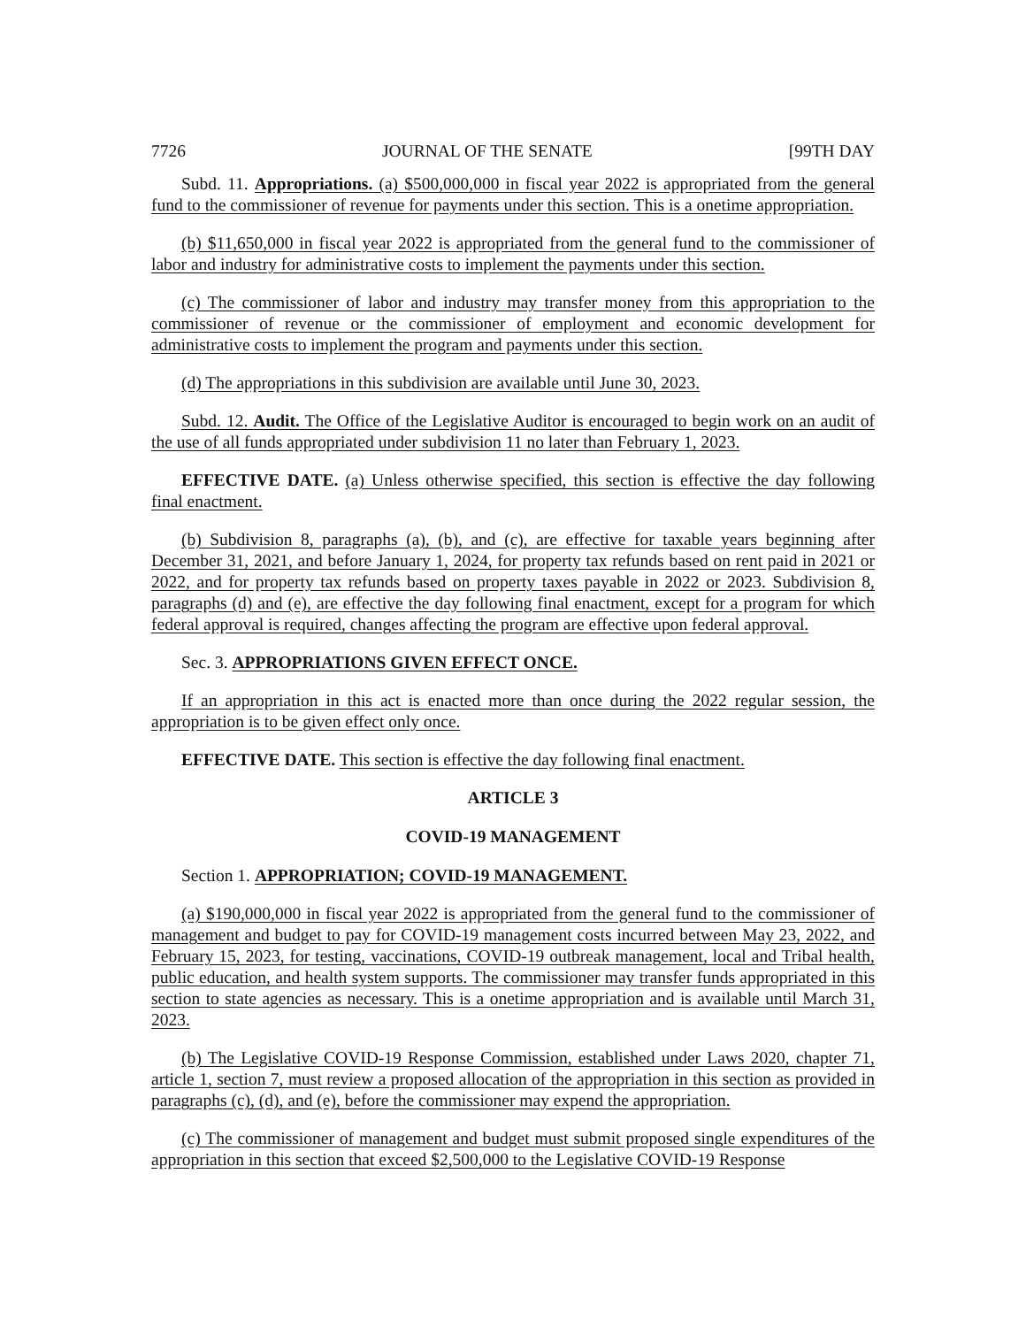7726 JOURNAL OF THE SENATE [99TH DAY
Subd. 11. Appropriations. (a) $500,000,000 in fiscal year 2022 is appropriated from the general fund to the commissioner of revenue for payments under this section. This is a onetime appropriation.
(b) $11,650,000 in fiscal year 2022 is appropriated from the general fund to the commissioner of labor and industry for administrative costs to implement the payments under this section.
(c) The commissioner of labor and industry may transfer money from this appropriation to the commissioner of revenue or the commissioner of employment and economic development for administrative costs to implement the program and payments under this section.
(d) The appropriations in this subdivision are available until June 30, 2023.
Subd. 12. Audit. The Office of the Legislative Auditor is encouraged to begin work on an audit of the use of all funds appropriated under subdivision 11 no later than February 1, 2023.
EFFECTIVE DATE. (a) Unless otherwise specified, this section is effective the day following final enactment.
(b) Subdivision 8, paragraphs (a), (b), and (c), are effective for taxable years beginning after December 31, 2021, and before January 1, 2024, for property tax refunds based on rent paid in 2021 or 2022, and for property tax refunds based on property taxes payable in 2022 or 2023. Subdivision 8, paragraphs (d) and (e), are effective the day following final enactment, except for a program for which federal approval is required, changes affecting the program are effective upon federal approval.
Sec. 3. APPROPRIATIONS GIVEN EFFECT ONCE.
If an appropriation in this act is enacted more than once during the 2022 regular session, the appropriation is to be given effect only once.
EFFECTIVE DATE. This section is effective the day following final enactment.
ARTICLE 3
COVID-19 MANAGEMENT
Section 1. APPROPRIATION; COVID-19 MANAGEMENT.
(a) $190,000,000 in fiscal year 2022 is appropriated from the general fund to the commissioner of management and budget to pay for COVID-19 management costs incurred between May 23, 2022, and February 15, 2023, for testing, vaccinations, COVID-19 outbreak management, local and Tribal health, public education, and health system supports. The commissioner may transfer funds appropriated in this section to state agencies as necessary. This is a onetime appropriation and is available until March 31, 2023.
(b) The Legislative COVID-19 Response Commission, established under Laws 2020, chapter 71, article 1, section 7, must review a proposed allocation of the appropriation in this section as provided in paragraphs (c), (d), and (e), before the commissioner may expend the appropriation.
(c) The commissioner of management and budget must submit proposed single expenditures of the appropriation in this section that exceed $2,500,000 to the Legislative COVID-19 Response